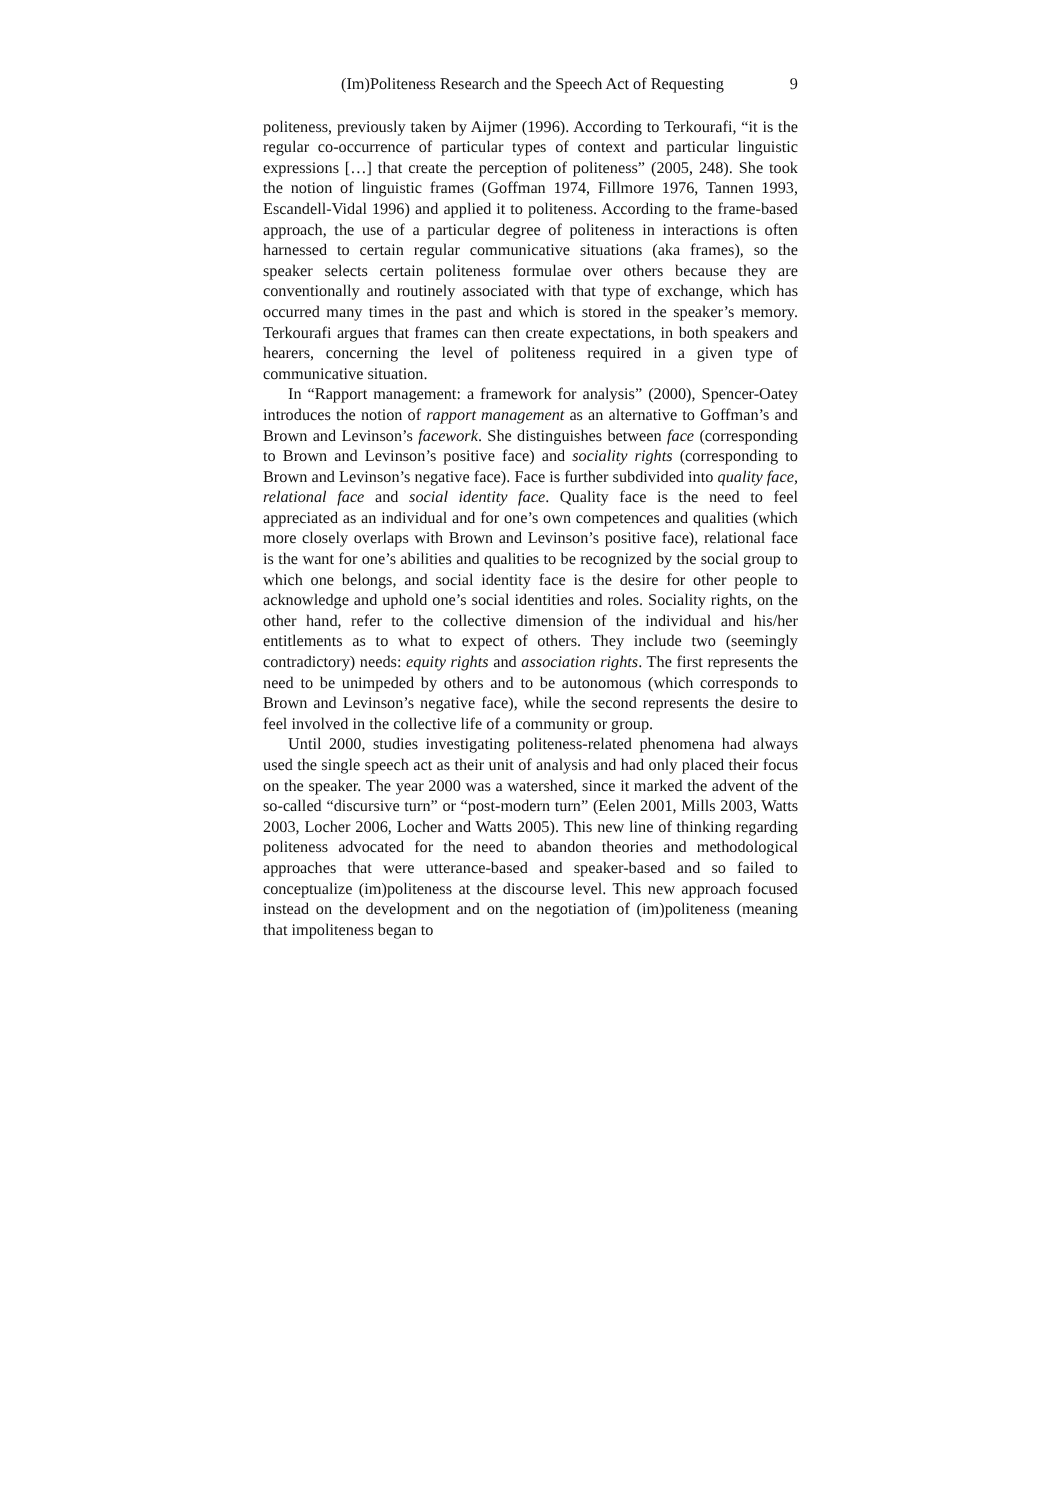(Im)Politeness Research and the Speech Act of Requesting 9
politeness, previously taken by Aijmer (1996). According to Terkourafi, “it is the regular co-occurrence of particular types of context and particular linguistic expressions […] that create the perception of politeness” (2005, 248). She took the notion of linguistic frames (Goffman 1974, Fillmore 1976, Tannen 1993, Escandell-Vidal 1996) and applied it to politeness. According to the frame-based approach, the use of a particular degree of politeness in interactions is often harnessed to certain regular communicative situations (aka frames), so the speaker selects certain politeness formulae over others because they are conventionally and routinely associated with that type of exchange, which has occurred many times in the past and which is stored in the speaker’s memory. Terkourafi argues that frames can then create expectations, in both speakers and hearers, concerning the level of politeness required in a given type of communicative situation.
In “Rapport management: a framework for analysis” (2000), Spencer-Oatey introduces the notion of rapport management as an alternative to Goffman’s and Brown and Levinson’s facework. She distinguishes between face (corresponding to Brown and Levinson’s positive face) and sociality rights (corresponding to Brown and Levinson’s negative face). Face is further subdivided into quality face, relational face and social identity face. Quality face is the need to feel appreciated as an individual and for one’s own competences and qualities (which more closely overlaps with Brown and Levinson’s positive face), relational face is the want for one’s abilities and qualities to be recognized by the social group to which one belongs, and social identity face is the desire for other people to acknowledge and uphold one’s social identities and roles. Sociality rights, on the other hand, refer to the collective dimension of the individual and his/her entitlements as to what to expect of others. They include two (seemingly contradictory) needs: equity rights and association rights. The first represents the need to be unimpeded by others and to be autonomous (which corresponds to Brown and Levinson’s negative face), while the second represents the desire to feel involved in the collective life of a community or group.
Until 2000, studies investigating politeness-related phenomena had always used the single speech act as their unit of analysis and had only placed their focus on the speaker. The year 2000 was a watershed, since it marked the advent of the so-called “discursive turn” or “post-modern turn” (Eelen 2001, Mills 2003, Watts 2003, Locher 2006, Locher and Watts 2005). This new line of thinking regarding politeness advocated for the need to abandon theories and methodological approaches that were utterance-based and speaker-based and so failed to conceptualize (im)politeness at the discourse level. This new approach focused instead on the development and on the negotiation of (im)politeness (meaning that impoliteness began to